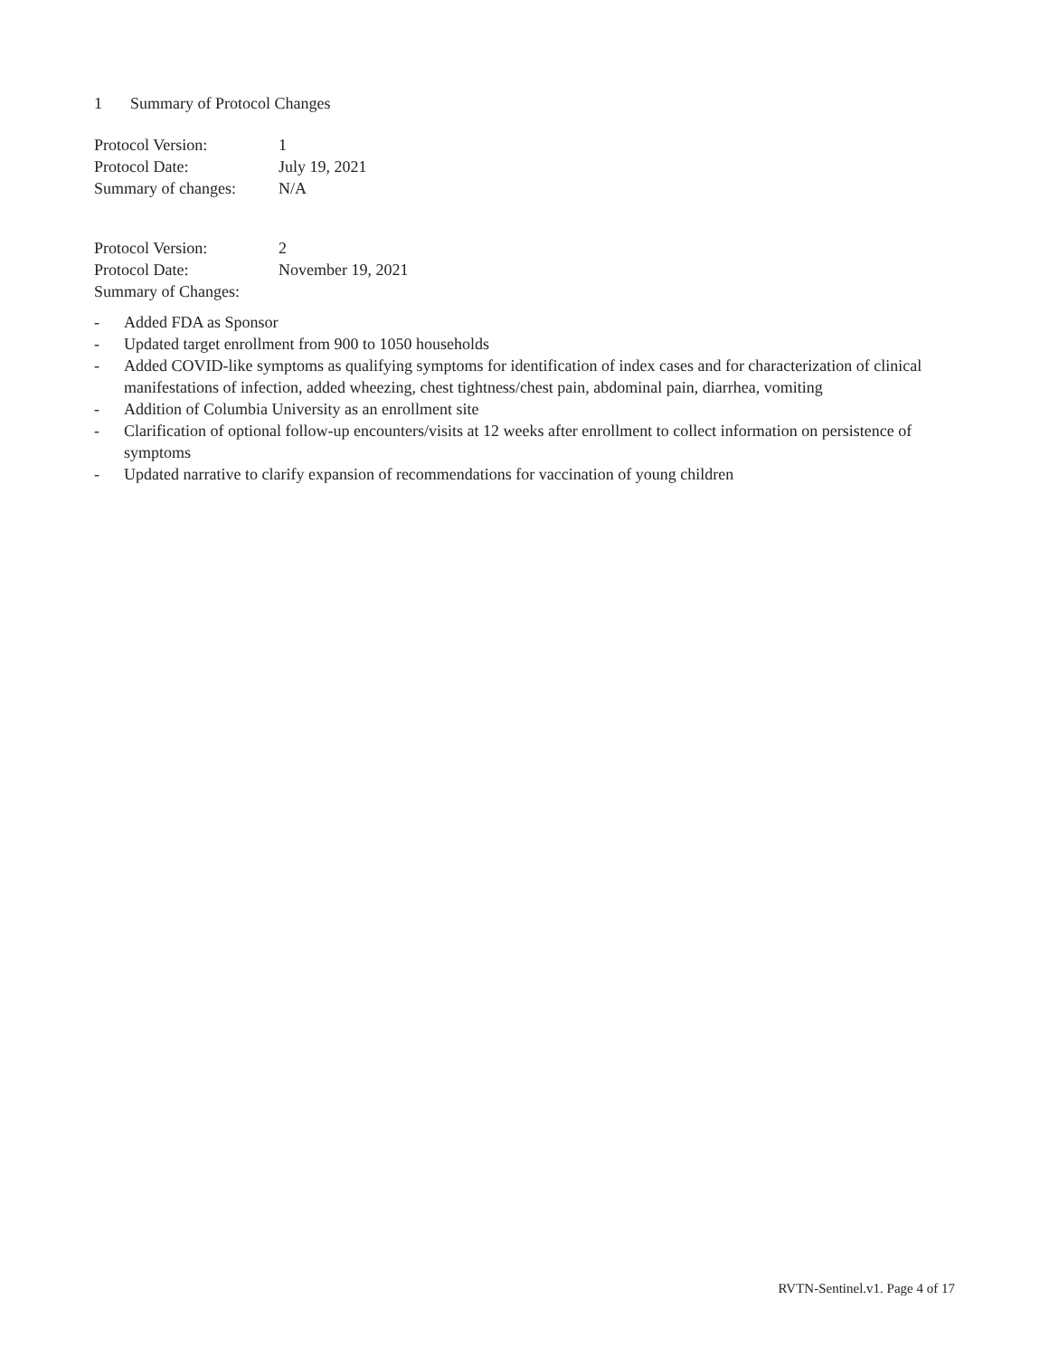1 Summary of Protocol Changes
Protocol Version: 1
Protocol Date: July 19, 2021
Summary of changes:
N/A
Protocol Version: 2
Protocol Date: November 19, 2021
Summary of Changes:
- Added FDA as Sponsor
- Updated target enrollment from 900 to 1050 households
- Added COVID-like symptoms as qualifying symptoms for identification of index cases and for characterization of clinical manifestations of infection, added wheezing, chest tightness/chest pain, abdominal pain, diarrhea, vomiting
- Addition of Columbia University as an enrollment site
- Clarification of optional follow-up encounters/visits at 12 weeks after enrollment to collect information on persistence of symptoms
- Updated narrative to clarify expansion of recommendations for vaccination of young children
RVTN-Sentinel.v1. Page 4 of 17